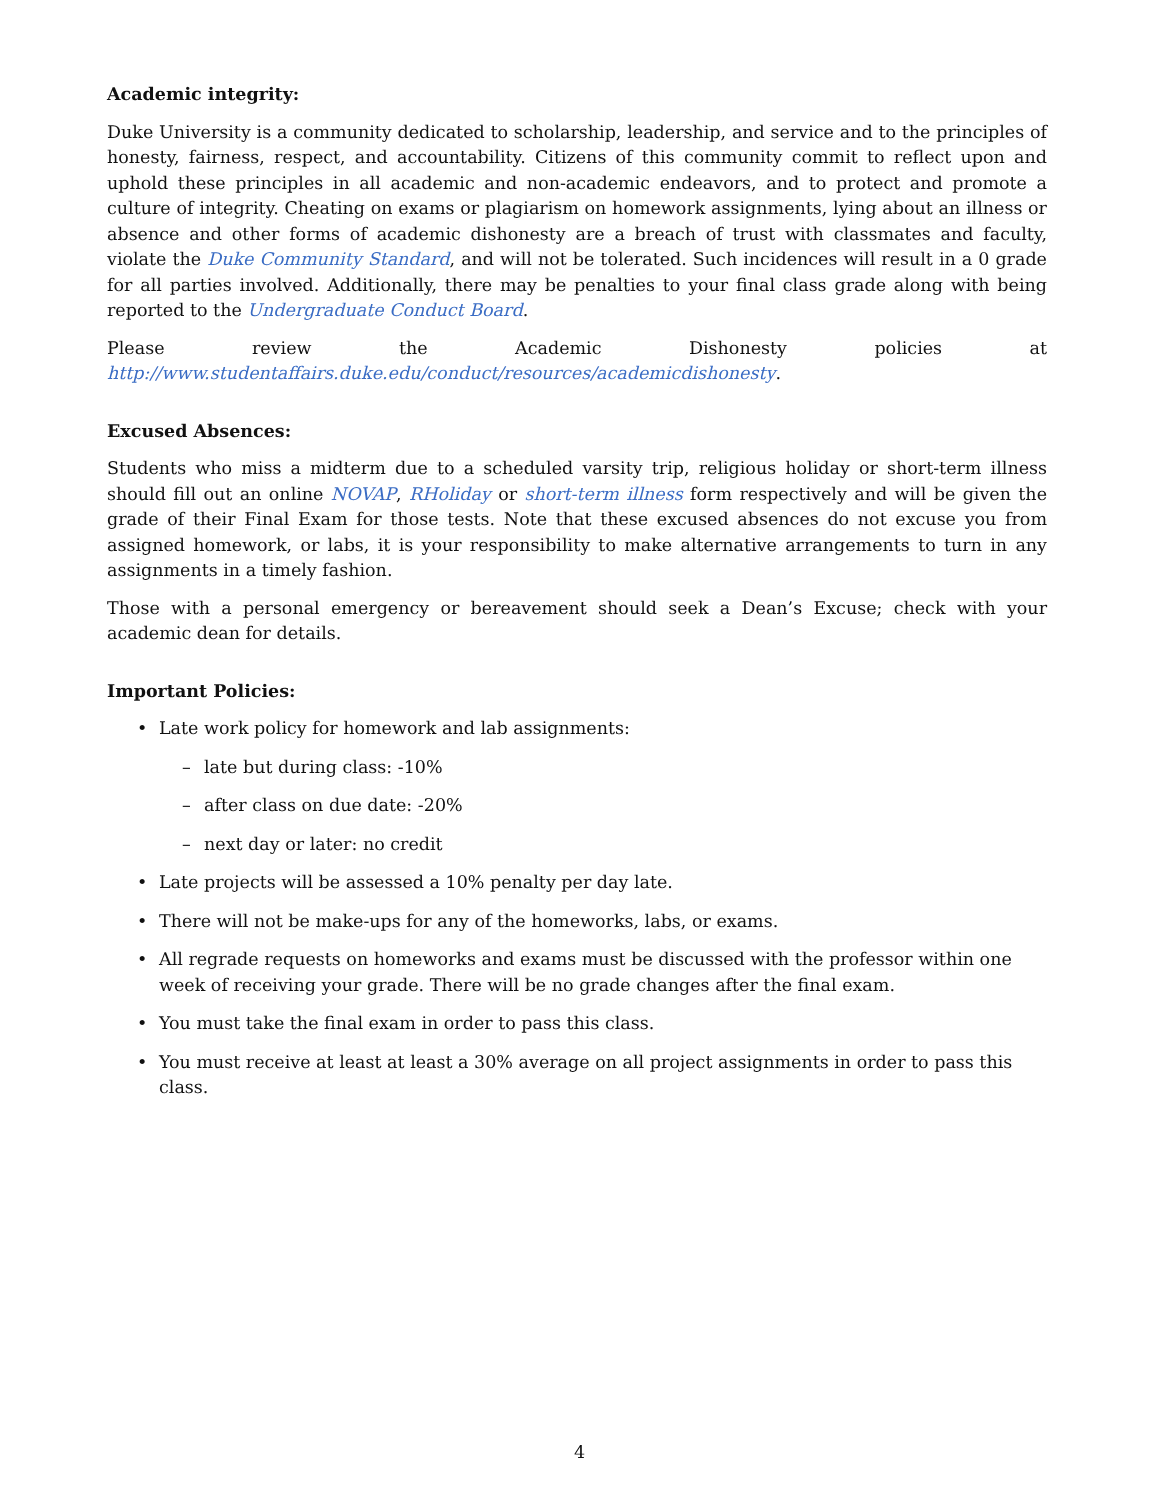Academic integrity:
Duke University is a community dedicated to scholarship, leadership, and service and to the principles of honesty, fairness, respect, and accountability. Citizens of this community commit to reflect upon and uphold these principles in all academic and non-academic endeavors, and to protect and promote a culture of integrity. Cheating on exams or plagiarism on homework assignments, lying about an illness or absence and other forms of academic dishonesty are a breach of trust with classmates and faculty, violate the Duke Community Standard, and will not be tolerated. Such incidences will result in a 0 grade for all parties involved. Additionally, there may be penalties to your final class grade along with being reported to the Undergraduate Conduct Board.
Please review the Academic Dishonesty policies at http://www.studentaffairs.duke.edu/conduct/resources/academicdishonesty.
Excused Absences:
Students who miss a midterm due to a scheduled varsity trip, religious holiday or short-term illness should fill out an online NOVAP, RHoliday or short-term illness form respectively and will be given the grade of their Final Exam for those tests. Note that these excused absences do not excuse you from assigned homework, or labs, it is your responsibility to make alternative arrangements to turn in any assignments in a timely fashion.
Those with a personal emergency or bereavement should seek a Dean’s Excuse; check with your academic dean for details.
Important Policies:
• Late work policy for homework and lab assignments:
– late but during class: -10%
– after class on due date: -20%
– next day or later: no credit
• Late projects will be assessed a 10% penalty per day late.
• There will not be make-ups for any of the homeworks, labs, or exams.
• All regrade requests on homeworks and exams must be discussed with the professor within one week of receiving your grade. There will be no grade changes after the final exam.
• You must take the final exam in order to pass this class.
• You must receive at least at least a 30% average on all project assignments in order to pass this class.
4